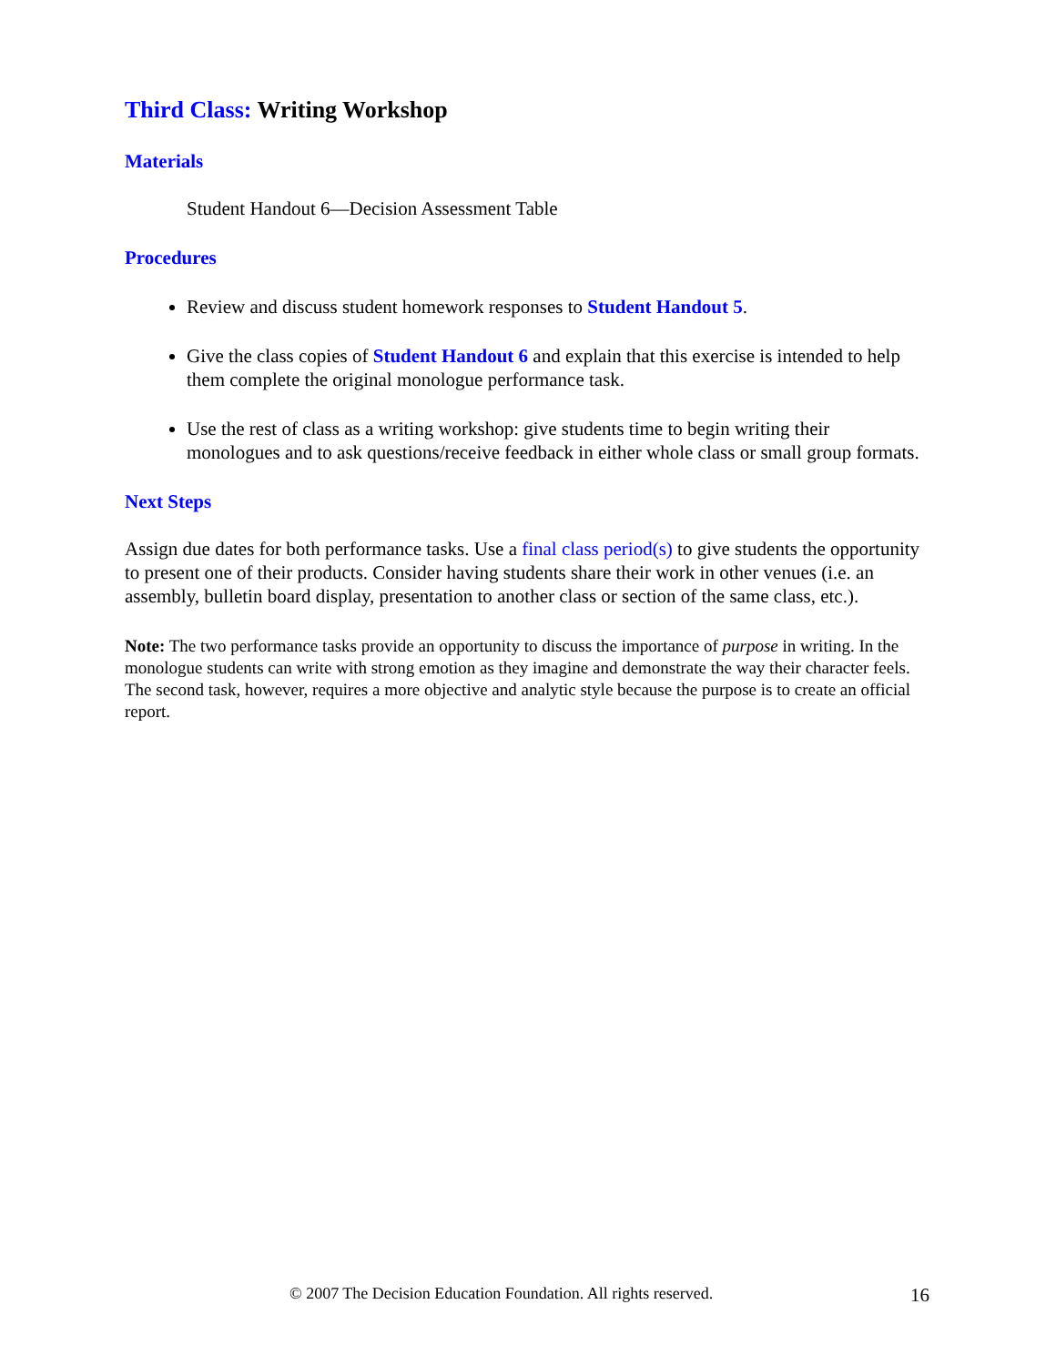Third Class: Writing Workshop
Materials
Student Handout 6—Decision Assessment Table
Procedures
Review and discuss student homework responses to Student Handout 5.
Give the class copies of Student Handout 6 and explain that this exercise is intended to help them complete the original monologue performance task.
Use the rest of class as a writing workshop: give students time to begin writing their monologues and to ask questions/receive feedback in either whole class or small group formats.
Next Steps
Assign due dates for both performance tasks. Use a final class period(s) to give students the opportunity to present one of their products. Consider having students share their work in other venues (i.e. an assembly, bulletin board display, presentation to another class or section of the same class, etc.).
Note: The two performance tasks provide an opportunity to discuss the importance of purpose in writing. In the monologue students can write with strong emotion as they imagine and demonstrate the way their character feels. The second task, however, requires a more objective and analytic style because the purpose is to create an official report.
© 2007 The Decision Education Foundation. All rights reserved. 16